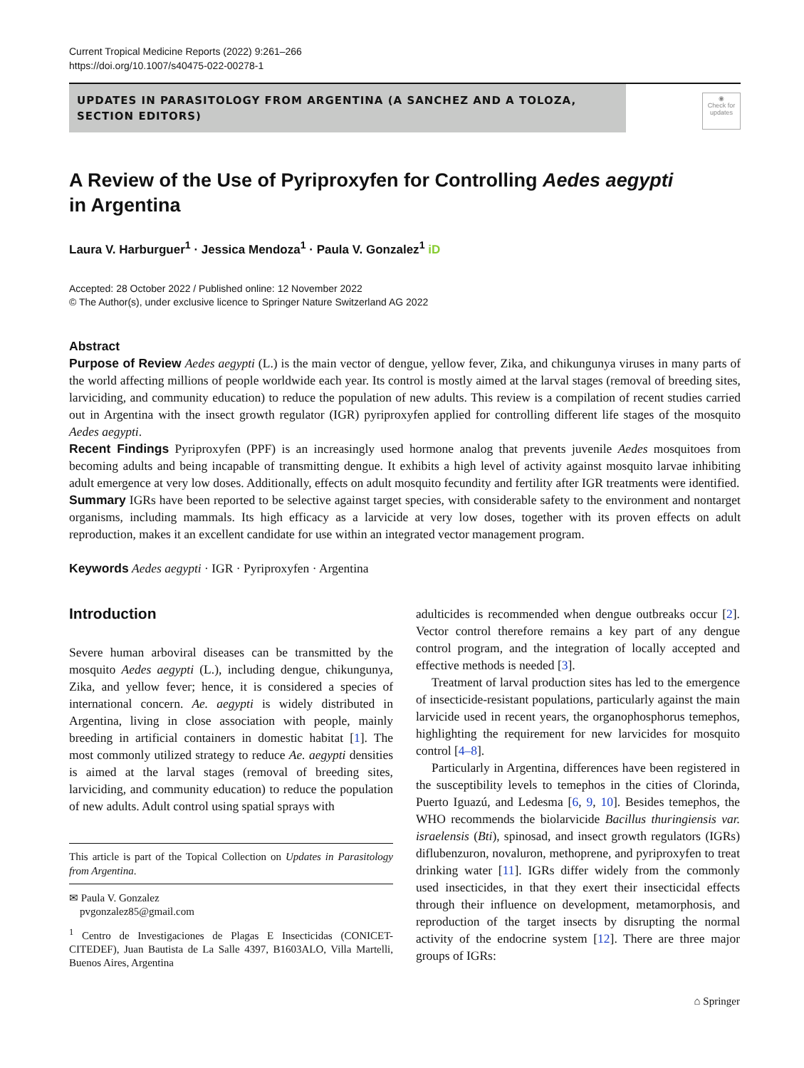Current Tropical Medicine Reports (2022) 9:261–266
https://doi.org/10.1007/s40475-022-00278-1
UPDATES IN PARASITOLOGY FROM ARGENTINA (A SANCHEZ AND A TOLOZA, SECTION EDITORS)
◉
Check for
updates
A Review of the Use of Pyriproxyfen for Controlling Aedes aegypti
in Argentina
Laura V. Harburguer<sup>1</sup> · Jessica Mendoza<sup>1</sup> · Paula V. Gonzalez<sup>1</sup> iD
Accepted: 28 October 2022 / Published online: 12 November 2022
© The Author(s), under exclusive licence to Springer Nature Switzerland AG 2022
Abstract
Purpose of Review Aedes aegypti (L.) is the main vector of dengue, yellow fever, Zika, and chikungunya viruses in many parts of the world affecting millions of people worldwide each year. Its control is mostly aimed at the larval stages (removal of breeding sites, larviciding, and community education) to reduce the population of new adults. This review is a compilation of recent studies carried out in Argentina with the insect growth regulator (IGR) pyriproxyfen applied for controlling different life stages of the mosquito Aedes aegypti.
Recent Findings Pyriproxyfen (PPF) is an increasingly used hormone analog that prevents juvenile Aedes mosquitoes from becoming adults and being incapable of transmitting dengue. It exhibits a high level of activity against mosquito larvae inhibiting adult emergence at very low doses. Additionally, effects on adult mosquito fecundity and fertility after IGR treatments were identified.
Summary IGRs have been reported to be selective against target species, with considerable safety to the environment and nontarget organisms, including mammals. Its high efficacy as a larvicide at very low doses, together with its proven effects on adult reproduction, makes it an excellent candidate for use within an integrated vector management program.
Keywords Aedes aegypti · IGR · Pyriproxyfen · Argentina
Introduction
Severe human arboviral diseases can be transmitted by the mosquito Aedes aegypti (L.), including dengue, chikungunya, Zika, and yellow fever; hence, it is considered a species of international concern. Ae. aegypti is widely distributed in Argentina, living in close association with people, mainly breeding in artificial containers in domestic habitat [1]. The most commonly utilized strategy to reduce Ae. aegypti densities is aimed at the larval stages (removal of breeding sites, larviciding, and community education) to reduce the population of new adults. Adult control using spatial sprays with
This article is part of the Topical Collection on Updates in Parasitology from Argentina.
✉ Paula V. Gonzalez
pvgonzalez85@gmail.com
<sup>1</sup> Centro de Investigaciones de Plagas E Insecticidas (CONICET-CITEDEF), Juan Bautista de La Salle 4397, B1603ALO, Villa Martelli, Buenos Aires, Argentina
adulticides is recommended when dengue outbreaks occur [2]. Vector control therefore remains a key part of any dengue control program, and the integration of locally accepted and effective methods is needed [3].
Treatment of larval production sites has led to the emergence of insecticide-resistant populations, particularly against the main larvicide used in recent years, the organophosphorus temephos, highlighting the requirement for new larvicides for mosquito control [4–8].
Particularly in Argentina, differences have been registered in the susceptibility levels to temephos in the cities of Clorinda, Puerto Iguazú, and Ledesma [6, 9, 10]. Besides temephos, the WHO recommends the biolarvicide Bacillus thuringiensis var. israelensis (Bti), spinosad, and insect growth regulators (IGRs) diflubenzuron, novaluron, methoprene, and pyriproxyfen to treat drinking water [11]. IGRs differ widely from the commonly used insecticides, in that they exert their insecticidal effects through their influence on development, metamorphosis, and reproduction of the target insects by disrupting the normal activity of the endocrine system [12]. There are three major groups of IGRs:
⌂ Springer